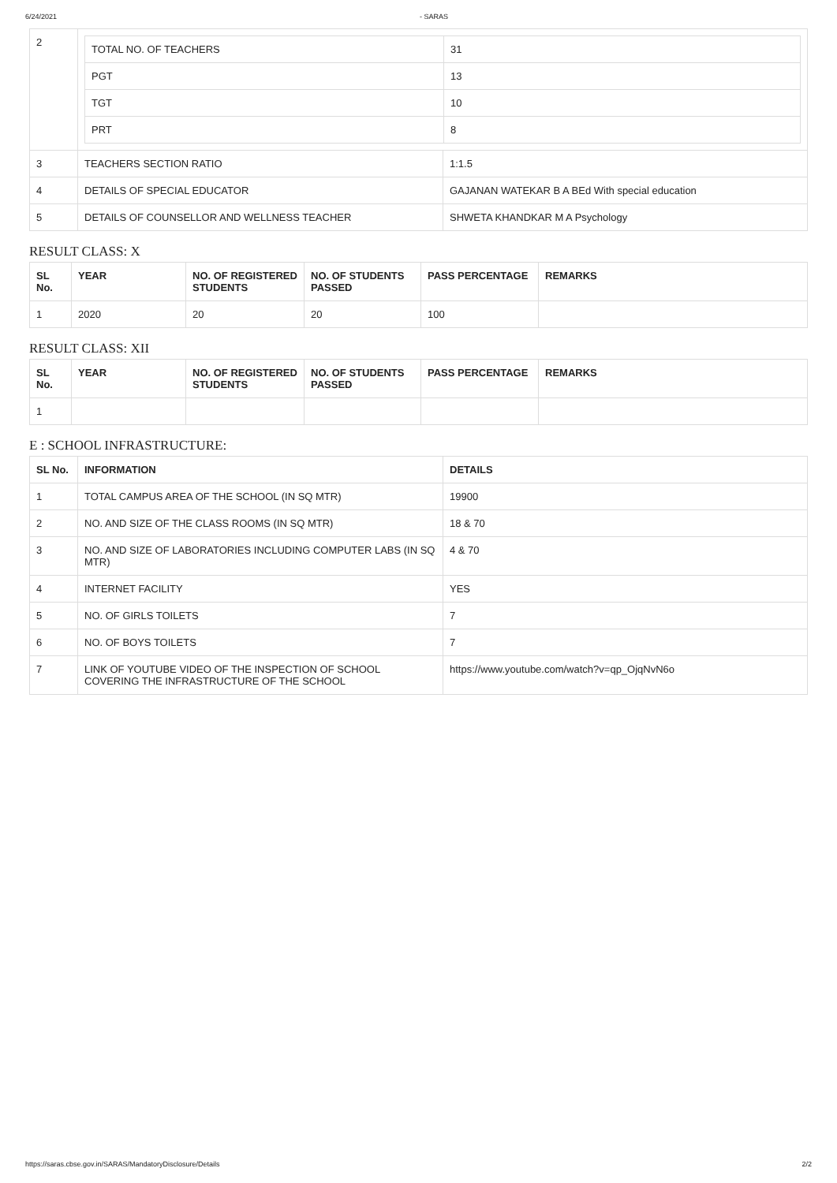6/24/2021 - SARAS
| 2 | / TOTAL NO. OF TEACHERS / 31 / / PGT / 13 / / TGT / 10 / / PRT / 8 / | |
| 3 | TEACHERS SECTION RATIO | 1:1.5 |
| 4 | DETAILS OF SPECIAL EDUCATOR | GAJANAN WATEKAR B A BEd With special education |
| 5 | DETAILS OF COUNSELLOR AND WELLNESS TEACHER | SHWETA KHANDKAR M A Psychology |
RESULT CLASS: X
| SL No. | YEAR | NO. OF REGISTERED STUDENTS | NO. OF STUDENTS PASSED | PASS PERCENTAGE | REMARKS |
| --- | --- | --- | --- | --- | --- |
| 1 | 2020 | 20 | 20 | 100 | |
RESULT CLASS: XII
| SL No. | YEAR | NO. OF REGISTERED STUDENTS | NO. OF STUDENTS PASSED | PASS PERCENTAGE | REMARKS |
| --- | --- | --- | --- | --- | --- |
| 1 | | | | | |
E : SCHOOL INFRASTRUCTURE:
| SL No. | INFORMATION | DETAILS |
| --- | --- | --- |
| 1 | TOTAL CAMPUS AREA OF THE SCHOOL (IN SQ MTR) | 19900 |
| 2 | NO. AND SIZE OF THE CLASS ROOMS (IN SQ MTR) | 18 & 70 |
| 3 | NO. AND SIZE OF LABORATORIES INCLUDING COMPUTER LABS (IN SQ MTR) | 4 & 70 |
| 4 | INTERNET FACILITY | YES |
| 5 | NO. OF GIRLS TOILETS | 7 |
| 6 | NO. OF BOYS TOILETS | 7 |
| 7 | LINK OF YOUTUBE VIDEO OF THE INSPECTION OF SCHOOL COVERING THE INFRASTRUCTURE OF THE SCHOOL | https://www.youtube.com/watch?v=qp_OjqNvN6o |
https://saras.cbse.gov.in/SARAS/MandatoryDisclosure/Details 2/2